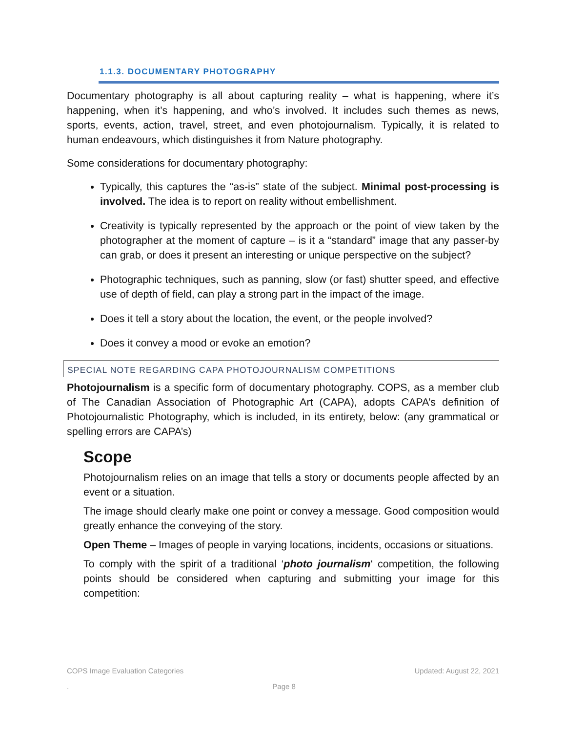1.1.3. DOCUMENTARY PHOTOGRAPHY
Documentary photography is all about capturing reality – what is happening, where it’s happening, when it’s happening, and who’s involved. It includes such themes as news, sports, events, action, travel, street, and even photojournalism. Typically, it is related to human endeavours, which distinguishes it from Nature photography.
Some considerations for documentary photography:
Typically, this captures the “as-is” state of the subject. Minimal post-processing is involved. The idea is to report on reality without embellishment.
Creativity is typically represented by the approach or the point of view taken by the photographer at the moment of capture – is it a “standard” image that any passer-by can grab, or does it present an interesting or unique perspective on the subject?
Photographic techniques, such as panning, slow (or fast) shutter speed, and effective use of depth of field, can play a strong part in the impact of the image.
Does it tell a story about the location, the event, or the people involved?
Does it convey a mood or evoke an emotion?
SPECIAL NOTE REGARDING CAPA PHOTOJOURNALISM COMPETITIONS
Photojournalism is a specific form of documentary photography. COPS, as a member club of The Canadian Association of Photographic Art (CAPA), adopts CAPA’s definition of Photojournalistic Photography, which is included, in its entirety, below: (any grammatical or spelling errors are CAPA’s)
Scope
Photojournalism relies on an image that tells a story or documents people affected by an event or a situation.
The image should clearly make one point or convey a message. Good composition would greatly enhance the conveying of the story.
Open Theme – Images of people in varying locations, incidents, occasions or situations.
To comply with the spirit of a traditional ‘photo journalism‘ competition, the following points should be considered when capturing and submitting your image for this competition:
COPS Image Evaluation Categories Updated: August 22, 2021
. Page 8